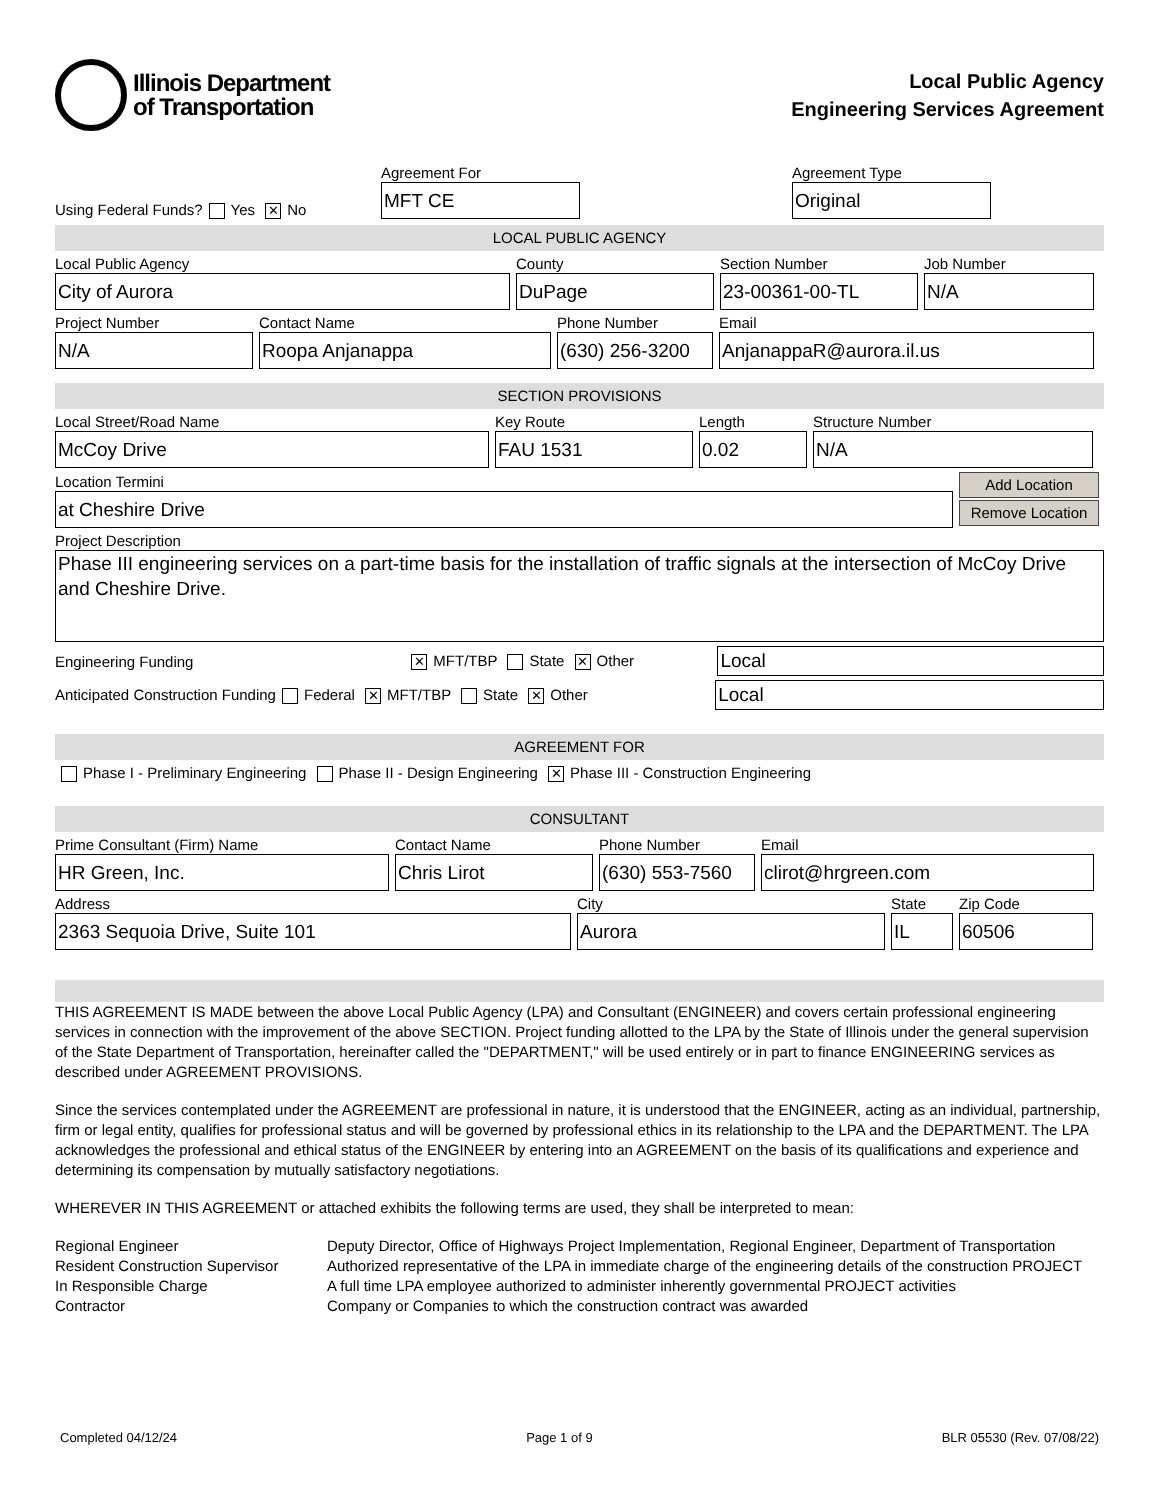Illinois Department
of Transportation
Local Public Agency
Engineering Services Agreement
Using Federal Funds? Yes ✕ No
Agreement For
MFT CE
Agreement Type
Original
LOCAL PUBLIC AGENCY
Local Public Agency
City of Aurora
County
DuPage
Section Number
23-00361-00-TL
Job Number
N/A
Project Number
N/A
Contact Name
Roopa Anjanappa
Phone Number
(630) 256-3200
Email
AnjanappaR@aurora.il.us
SECTION PROVISIONS
Local Street/Road Name
McCoy Drive
Key Route
FAU 1531
Length
0.02
Structure Number
N/A
Location Termini
at Cheshire Drive
Add Location
Remove Location
Project Description
Phase III engineering services on a part-time basis for the installation of traffic signals at the intersection of McCoy Drive and Cheshire Drive.
Engineering Funding
✕ MFT/TBP State ✕ Other
Local
Anticipated Construction Funding Federal ✕ MFT/TBP State ✕ Other
Local
AGREEMENT FOR
Phase I - Preliminary Engineering Phase II - Design Engineering ✕ Phase III - Construction Engineering
CONSULTANT
Prime Consultant (Firm) Name
HR Green, Inc.
Contact Name
Chris Lirot
Phone Number
(630) 553-7560
Email
clirot@hrgreen.com
Address
2363 Sequoia Drive, Suite 101
City
Aurora
State
IL
Zip Code
60506
THIS AGREEMENT IS MADE between the above Local Public Agency (LPA) and Consultant (ENGINEER) and covers certain professional engineering services in connection with the improvement of the above SECTION. Project funding allotted to the LPA by the State of Illinois under the general supervision of the State Department of Transportation, hereinafter called the "DEPARTMENT," will be used entirely or in part to finance ENGINEERING services as described under AGREEMENT PROVISIONS.
Since the services contemplated under the AGREEMENT are professional in nature, it is understood that the ENGINEER, acting as an individual, partnership, firm or legal entity, qualifies for professional status and will be governed by professional ethics in its relationship to the LPA and the DEPARTMENT. The LPA acknowledges the professional and ethical status of the ENGINEER by entering into an AGREEMENT on the basis of its qualifications and experience and determining its compensation by mutually satisfactory negotiations.
WHEREVER IN THIS AGREEMENT or attached exhibits the following terms are used, they shall be interpreted to mean:
Regional Engineer
Deputy Director, Office of Highways Project Implementation, Regional Engineer, Department of Transportation
Resident Construction Supervisor
Authorized representative of the LPA in immediate charge of the engineering details of the construction PROJECT
In Responsible Charge
A full time LPA employee authorized to administer inherently governmental PROJECT activities
Contractor
Company or Companies to which the construction contract was awarded
Completed 04/12/24 Page 1 of 9 BLR 05530 (Rev. 07/08/22)